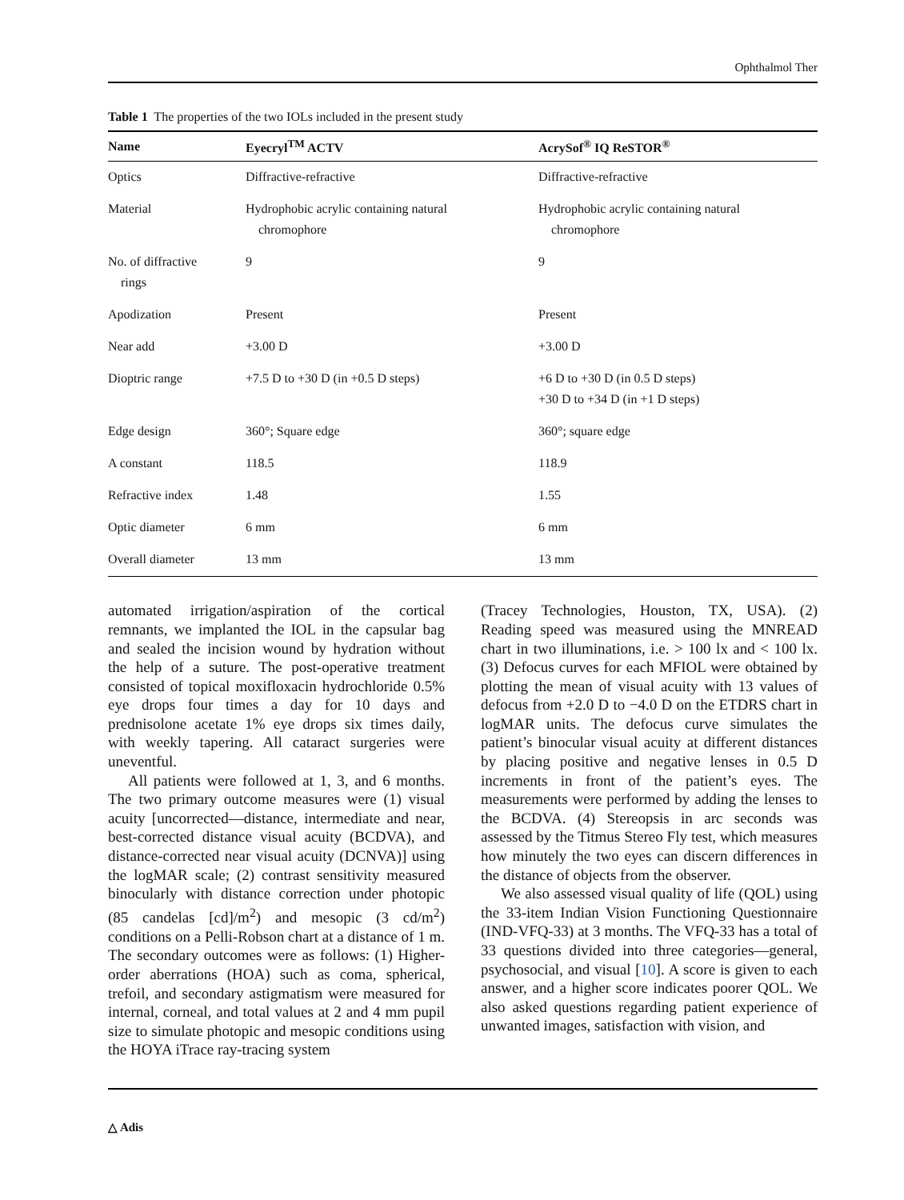Ophthalmol Ther
Table 1 The properties of the two IOLs included in the present study
| Name | Eyecryl<sup>TM</sup> ACTV | AcrySof<sup>®</sup> IQ ReSTOR<sup>®</sup> |
| --- | --- | --- |
| Optics | Diffractive-refractive | Diffractive-refractive |
| Material | Hydrophobic acrylic containing natural chromophore | Hydrophobic acrylic containing natural chromophore |
| No. of diffractive rings | 9 | 9 |
| Apodization | Present | Present |
| Near add | +3.00 D | +3.00 D |
| Dioptric range | +7.5 D to +30 D (in +0.5 D steps) | +6 D to +30 D (in 0.5 D steps) +30 D to +34 D (in +1 D steps) |
| Edge design | 360°; Square edge | 360°; square edge |
| A constant | 118.5 | 118.9 |
| Refractive index | 1.48 | 1.55 |
| Optic diameter | 6 mm | 6 mm |
| Overall diameter | 13 mm | 13 mm |
automated irrigation/aspiration of the cortical remnants, we implanted the IOL in the capsular bag and sealed the incision wound by hydration without the help of a suture. The post-operative treatment consisted of topical moxifloxacin hydrochloride 0.5% eye drops four times a day for 10 days and prednisolone acetate 1% eye drops six times daily, with weekly tapering. All cataract surgeries were uneventful.
All patients were followed at 1, 3, and 6 months. The two primary outcome measures were (1) visual acuity [uncorrected—distance, intermediate and near, best-corrected distance visual acuity (BCDVA), and distance-corrected near visual acuity (DCNVA)] using the logMAR scale; (2) contrast sensitivity measured binocularly with distance correction under photopic (85 candelas [cd]/m<sup>2</sup>) and mesopic (3 cd/m<sup>2</sup>) conditions on a Pelli-Robson chart at a distance of 1 m. The secondary outcomes were as follows: (1) Higher-order aberrations (HOA) such as coma, spherical, trefoil, and secondary astigmatism were measured for internal, corneal, and total values at 2 and 4 mm pupil size to simulate photopic and mesopic conditions using the HOYA iTrace ray-tracing system
(Tracey Technologies, Houston, TX, USA). (2) Reading speed was measured using the MNREAD chart in two illuminations, i.e. > 100 lx and < 100 lx. (3) Defocus curves for each MFIOL were obtained by plotting the mean of visual acuity with 13 values of defocus from +2.0 D to −4.0 D on the ETDRS chart in logMAR units. The defocus curve simulates the patient’s binocular visual acuity at different distances by placing positive and negative lenses in 0.5 D increments in front of the patient’s eyes. The measurements were performed by adding the lenses to the BCDVA. (4) Stereopsis in arc seconds was assessed by the Titmus Stereo Fly test, which measures how minutely the two eyes can discern differences in the distance of objects from the observer.
We also assessed visual quality of life (QOL) using the 33-item Indian Vision Functioning Questionnaire (IND-VFQ-33) at 3 months. The VFQ-33 has a total of 33 questions divided into three categories—general, psychosocial, and visual [10]. A score is given to each answer, and a higher score indicates poorer QOL. We also asked questions regarding patient experience of unwanted images, satisfaction with vision, and
△ Adis